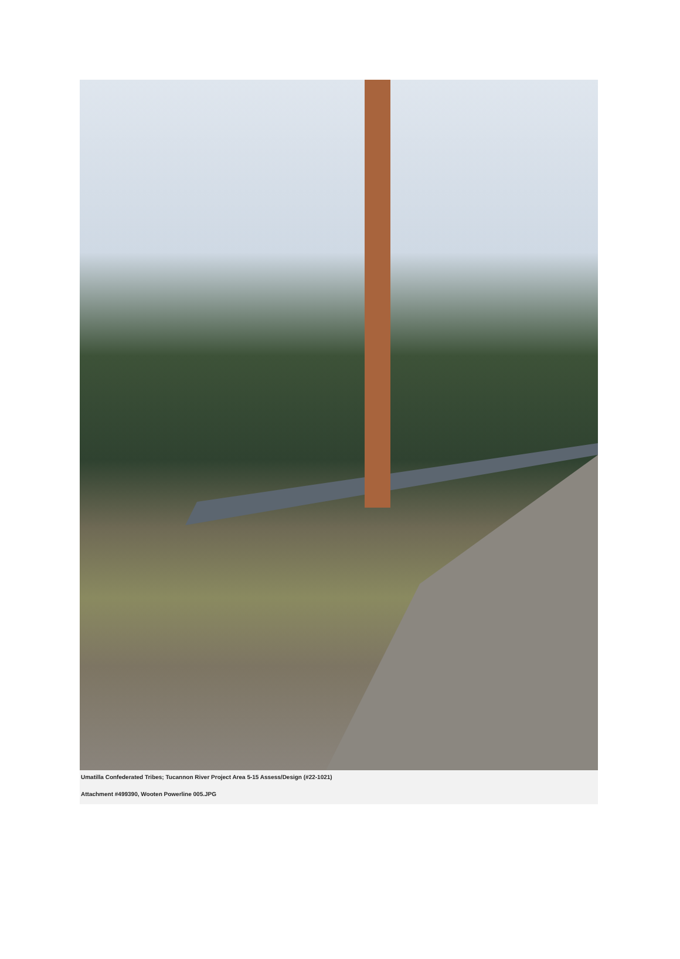Umatilla Confederated Tribes; Tucannon River Project Area 5-15 Assess/Design (#22-1021)
Attachment #499390, Wooten Powerline 005.JPG